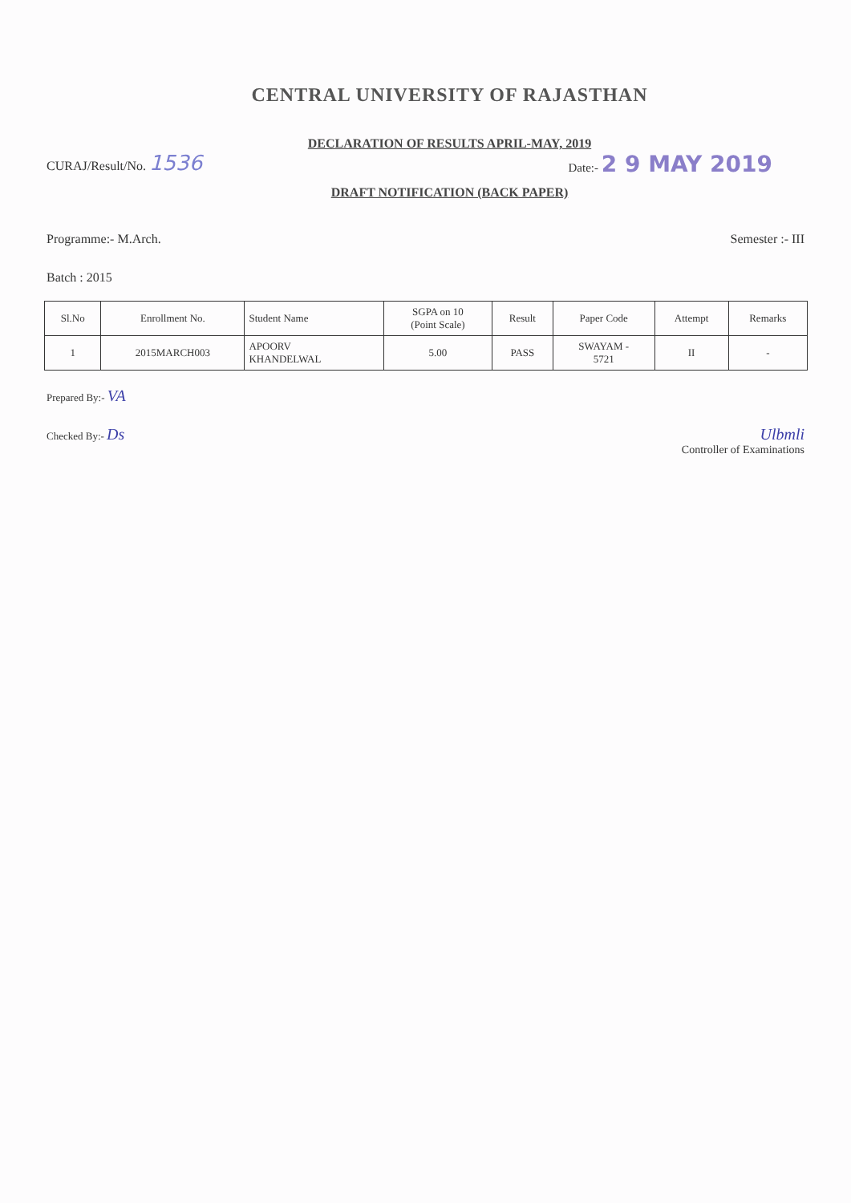CENTRAL UNIVERSITY OF RAJASTHAN
DECLARATION OF RESULTS APRIL-MAY, 2019
CURAJ/Result/No. 1536
Date:- 2 9 MAY 2019
DRAFT NOTIFICATION (BACK PAPER)
Programme:- M.Arch. Semester :- III
Batch : 2015
| Sl.No | Enrollment No. | Student Name | SGPA on 10 (Point Scale) | Result | Paper Code | Attempt | Remarks |
| --- | --- | --- | --- | --- | --- | --- | --- |
| 1 | 2015MARCH003 | APOORV KHANDELWAL | 5.00 | PASS | SWAYAM - 5721 | II | - |
Prepared By:- VA
Checked By:- Ds Ulbmli
Controller of Examinations